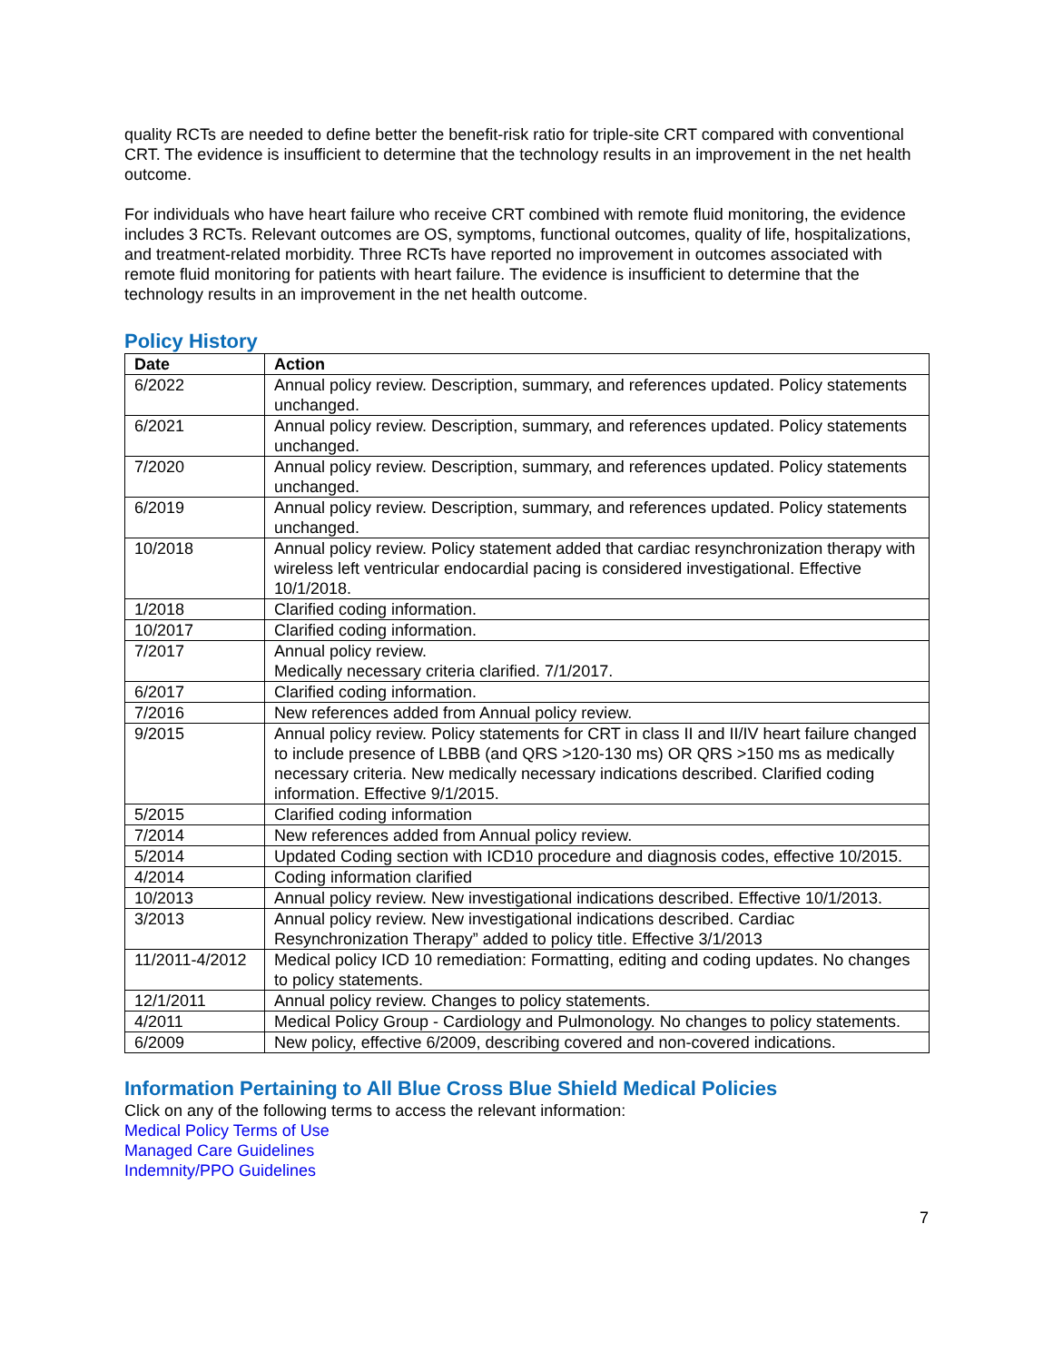quality RCTs are needed to define better the benefit-risk ratio for triple-site CRT compared with conventional CRT. The evidence is insufficient to determine that the technology results in an improvement in the net health outcome.
For individuals who have heart failure who receive CRT combined with remote fluid monitoring, the evidence includes 3 RCTs. Relevant outcomes are OS, symptoms, functional outcomes, quality of life, hospitalizations, and treatment-related morbidity. Three RCTs have reported no improvement in outcomes associated with remote fluid monitoring for patients with heart failure. The evidence is insufficient to determine that the technology results in an improvement in the net health outcome.
Policy History
| Date | Action |
| --- | --- |
| 6/2022 | Annual policy review. Description, summary, and references updated. Policy statements unchanged. |
| 6/2021 | Annual policy review. Description, summary, and references updated. Policy statements unchanged. |
| 7/2020 | Annual policy review. Description, summary, and references updated. Policy statements unchanged. |
| 6/2019 | Annual policy review. Description, summary, and references updated. Policy statements unchanged. |
| 10/2018 | Annual policy review. Policy statement added that cardiac resynchronization therapy with wireless left ventricular endocardial pacing is considered investigational. Effective 10/1/2018. |
| 1/2018 | Clarified coding information. |
| 10/2017 | Clarified coding information. |
| 7/2017 | Annual policy review. Medically necessary criteria clarified. 7/1/2017. |
| 6/2017 | Clarified coding information. |
| 7/2016 | New references added from Annual policy review. |
| 9/2015 | Annual policy review. Policy statements for CRT in class II and II/IV heart failure changed to include presence of LBBB (and QRS >120-130 ms) OR QRS >150 ms as medically necessary criteria. New medically necessary indications described. Clarified coding information. Effective 9/1/2015. |
| 5/2015 | Clarified coding information |
| 7/2014 | New references added from Annual policy review. |
| 5/2014 | Updated Coding section with ICD10 procedure and diagnosis codes, effective 10/2015. |
| 4/2014 | Coding information clarified |
| 10/2013 | Annual policy review. New investigational indications described. Effective 10/1/2013. |
| 3/2013 | Annual policy review. New investigational indications described. Cardiac Resynchronization Therapy” added to policy title. Effective 3/1/2013 |
| 11/2011-4/2012 | Medical policy ICD 10 remediation: Formatting, editing and coding updates. No changes to policy statements. |
| 12/1/2011 | Annual policy review. Changes to policy statements. |
| 4/2011 | Medical Policy Group - Cardiology and Pulmonology. No changes to policy statements. |
| 6/2009 | New policy, effective 6/2009, describing covered and non-covered indications. |
Information Pertaining to All Blue Cross Blue Shield Medical Policies
Click on any of the following terms to access the relevant information:
Medical Policy Terms of Use
Managed Care Guidelines
Indemnity/PPO Guidelines
7